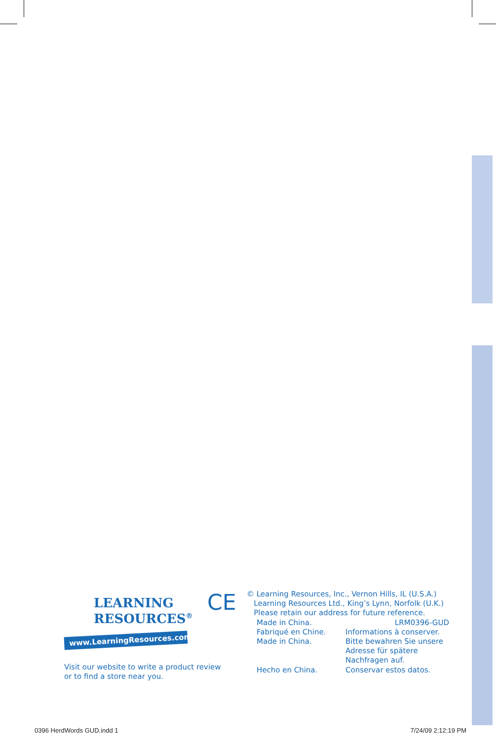LEARNING
RESOURCES<sup>®</sup>
www.LearningResources.com
Visit our website to write a product review or to find a store near you.
CE
© Learning Resources, Inc., Vernon Hills, IL (U.S.A.)
Learning Resources Ltd., King’s Lynn, Norfolk (U.K.)
Please retain our address for future reference.
Made in China.
LRM0396-GUD
Fabriqué en Chine.
Informations à conserver.
Made in China.
Bitte bewahren Sie unsere Adresse für spätere Nachfragen auf.
Hecho en China.
Conservar estos datos.
0396 HerdWords GUD.indd 1 7/24/09 2:12:19 PM